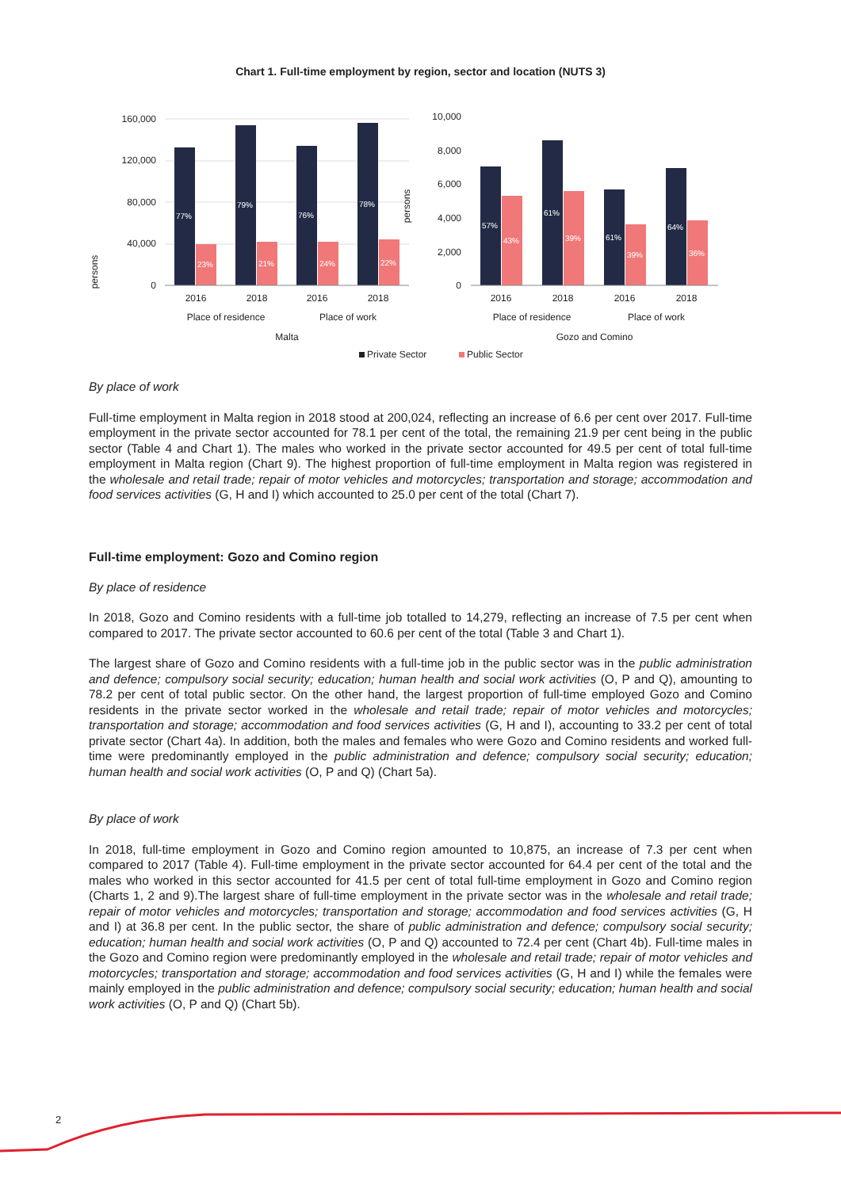Chart 1. Full-time employment by region, sector and location (NUTS 3)
persons
160,000
120,000
80,000
40,000
0
2016
2018
2016
2018
Place of residence
Place of work
Malta
persons
10,000
8,000
6,000
4,000
2,000
0
2016
2018
2016
2018
Place of residence
Place of work
Gozo and Comino
Private Sector
Public Sector
77%
23%
79%
21%
76%
24%
78%
22%
57%
43%
61%
39%
61%
39%
64%
36%
By place of work
Full-time employment in Malta region in 2018 stood at 200,024, reflecting an increase of 6.6 per cent over 2017. Full-time employment in the private sector accounted for 78.1 per cent of the total, the remaining 21.9 per cent being in the public sector (Table 4 and Chart 1). The males who worked in the private sector accounted for 49.5 per cent of total full-time employment in Malta region (Chart 9). The highest proportion of full-time employment in Malta region was registered in the wholesale and retail trade; repair of motor vehicles and motorcycles; transportation and storage; accommodation and food services activities (G, H and I) which accounted to 25.0 per cent of the total (Chart 7).
Full-time employment: Gozo and Comino region
By place of residence
In 2018, Gozo and Comino residents with a full-time job totalled to 14,279, reflecting an increase of 7.5 per cent when compared to 2017. The private sector accounted to 60.6 per cent of the total (Table 3 and Chart 1).
The largest share of Gozo and Comino residents with a full-time job in the public sector was in the public administration and defence; compulsory social security; education; human health and social work activities (O, P and Q), amounting to 78.2 per cent of total public sector. On the other hand, the largest proportion of full-time employed Gozo and Comino residents in the private sector worked in the wholesale and retail trade; repair of motor vehicles and motorcycles; transportation and storage; accommodation and food services activities (G, H and I), accounting to 33.2 per cent of total private sector (Chart 4a). In addition, both the males and females who were Gozo and Comino residents and worked full-time were predominantly employed in the public administration and defence; compulsory social security; education; human health and social work activities (O, P and Q) (Chart 5a).
By place of work
In 2018, full-time employment in Gozo and Comino region amounted to 10,875, an increase of 7.3 per cent when compared to 2017 (Table 4). Full-time employment in the private sector accounted for 64.4 per cent of the total and the males who worked in this sector accounted for 41.5 per cent of total full-time employment in Gozo and Comino region (Charts 1, 2 and 9).The largest share of full-time employment in the private sector was in the wholesale and retail trade; repair of motor vehicles and motorcycles; transportation and storage; accommodation and food services activities (G, H and I) at 36.8 per cent. In the public sector, the share of public administration and defence; compulsory social security; education; human health and social work activities (O, P and Q) accounted to 72.4 per cent (Chart 4b). Full-time males in the Gozo and Comino region were predominantly employed in the wholesale and retail trade; repair of motor vehicles and motorcycles; transportation and storage; accommodation and food services activities (G, H and I) while the females were mainly employed in the public administration and defence; compulsory social security; education; human health and social work activities (O, P and Q) (Chart 5b).
2